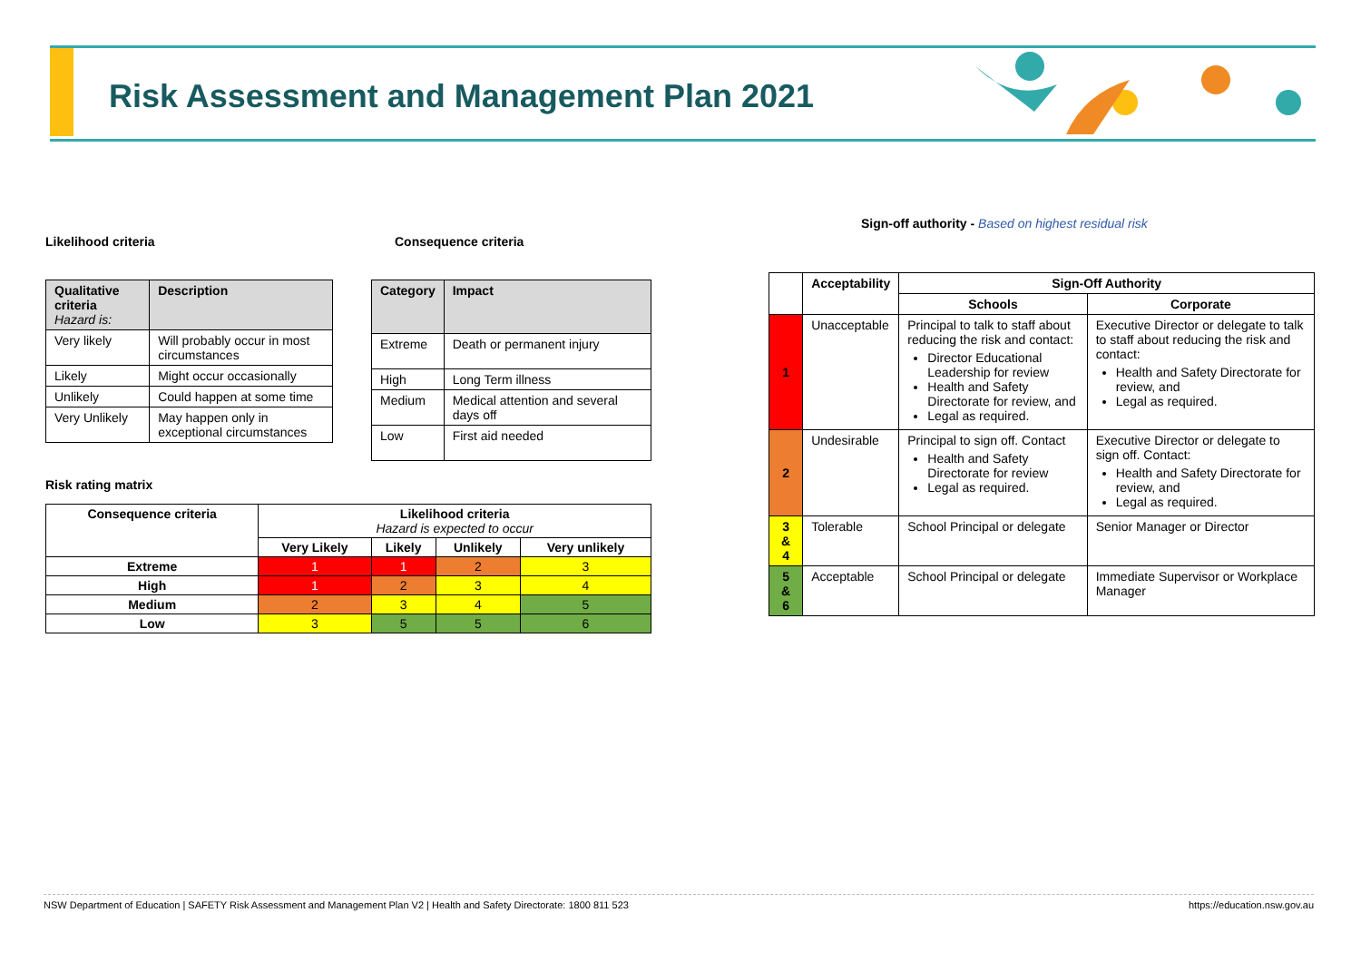Risk Assessment and Management Plan 2021
Likelihood criteria Consequence criteria
Sign-off authority - Based on highest residual risk
| Qualitative criteria Hazard is: | Description |
| --- | --- |
| Very likely | Will probably occur in most circumstances |
| Likely | Might occur occasionally |
| Unlikely | Could happen at some time |
| Very Unlikely | May happen only in exceptional circumstances |
| Category | Impact |
| --- | --- |
| Extreme | Death or permanent injury |
| High | Long Term illness |
| Medium | Medical attention and several days off |
| Low | First aid needed |
Risk rating matrix
| Consequence criteria | Likelihood criteria Hazard is expected to occur | | | |
| --- | --- | --- | --- | --- |
| | Very Likely | Likely | Unlikely | Very unlikely |
| Extreme | 1 | 1 | 2 | 3 |
| High | 1 | 2 | 3 | 4 |
| Medium | 2 | 3 | 4 | 5 |
| Low | 3 | 5 | 5 | 6 |
| | Acceptability | Sign-Off Authority | |
| --- | --- | --- | --- |
| | | Schools | Corporate |
| 1 | Unacceptable | Principal to talk to staff about reducing the risk and contact: Director Educational Leadership for review Health and Safety Directorate for review, and Legal as required. | Executive Director or delegate to talk to staff about reducing the risk and contact: Health and Safety Directorate for review, and Legal as required. |
| 2 | Undesirable | Principal to sign off. Contact Health and Safety Directorate for review Legal as required. | Executive Director or delegate to sign off. Contact: Health and Safety Directorate for review, and Legal as required. |
| 3 & 4 | Tolerable | School Principal or delegate | Senior Manager or Director |
| 5 & 6 | Acceptable | School Principal or delegate | Immediate Supervisor or Workplace Manager |
NSW Department of Education | SAFETY Risk Assessment and Management Plan V2 | Health and Safety Directorate: 1800 811 523 https://education.nsw.gov.au